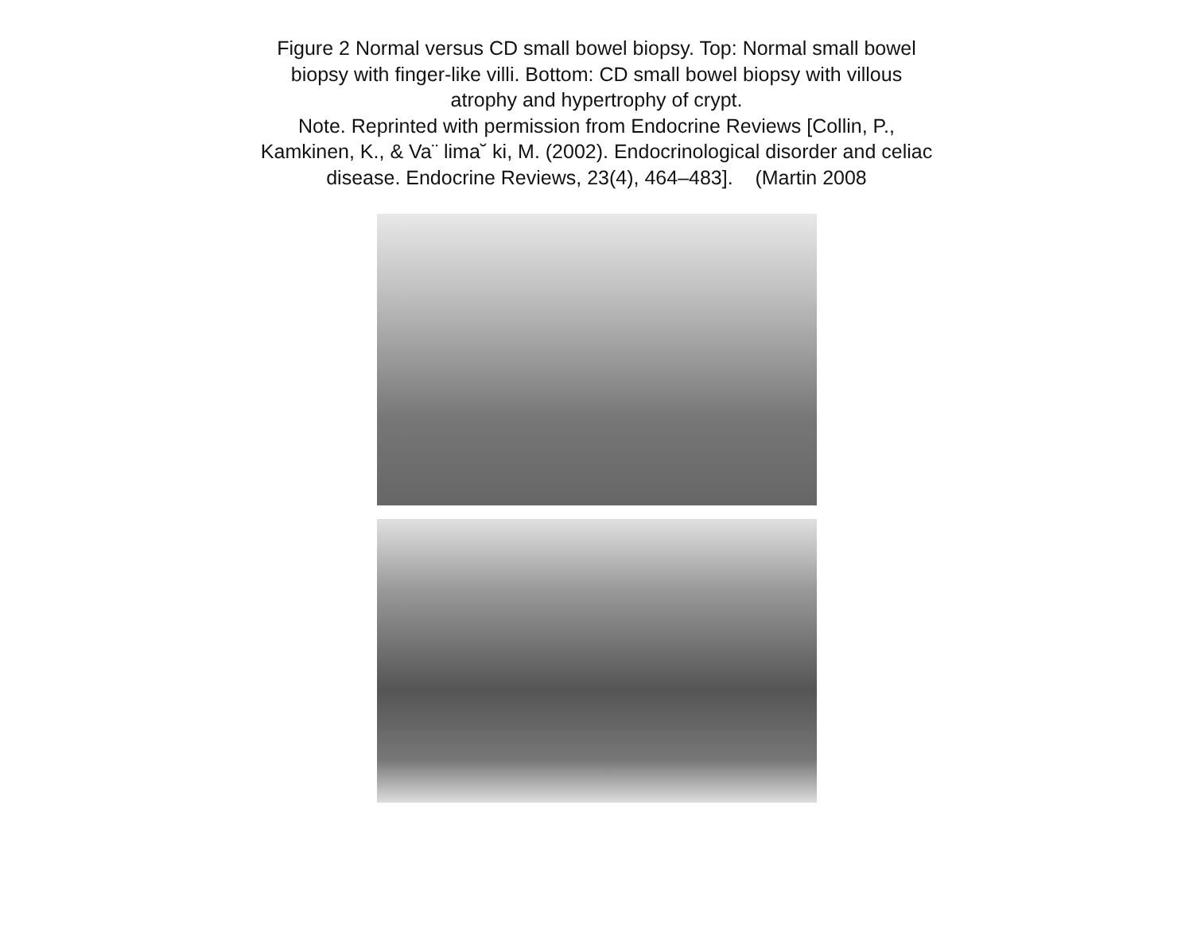Figure 2 Normal versus CD small bowel biopsy. Top: Normal small bowel
biopsy with finger-like villi. Bottom: CD small bowel biopsy with villous
atrophy and hypertrophy of crypt.
Note. Reprinted with permission from Endocrine Reviews [Collin, P.,
Kamkinen, K., & Va¨ lima˘ ki, M. (2002). Endocrinological disorder and celiac
disease. Endocrine Reviews, 23(4), 464–483]. (Martin 2008